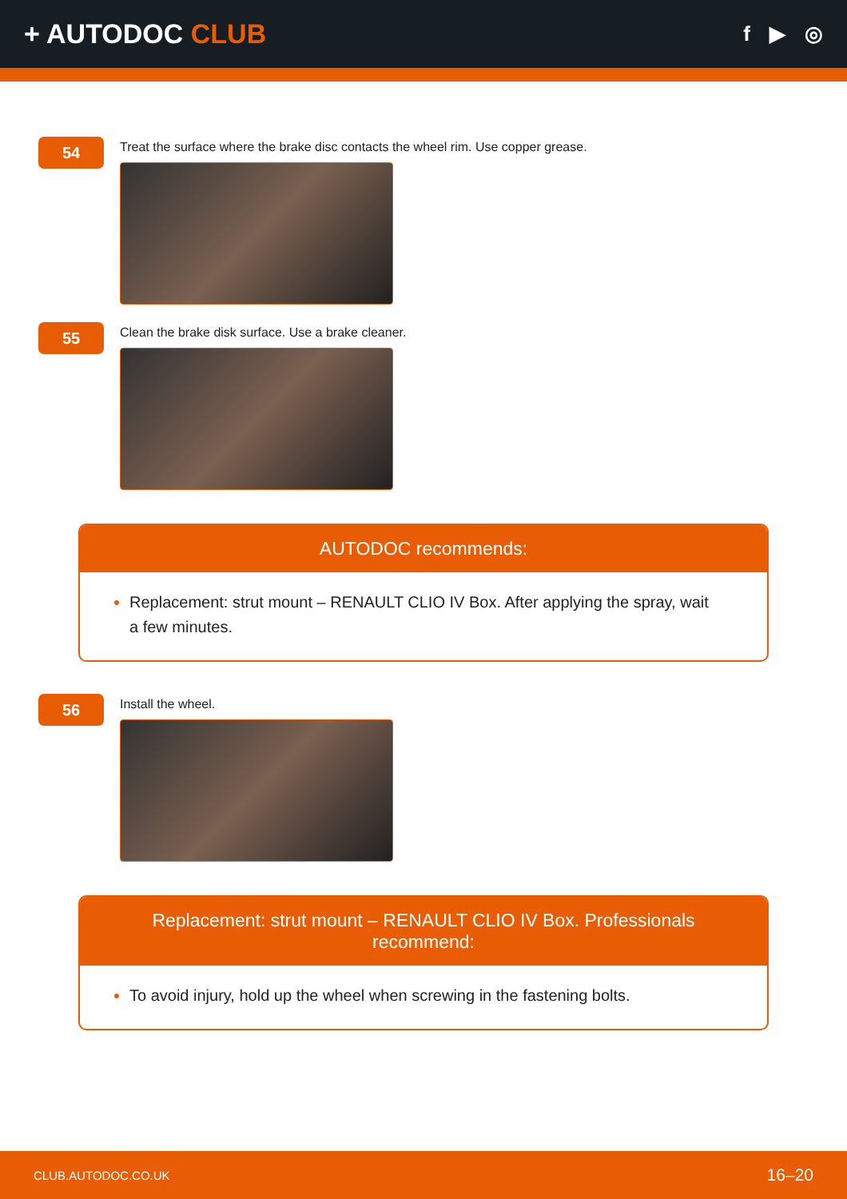+ AUTODOC CLUB
f ▶ ◎
54
Treat the surface where the brake disc contacts the wheel rim. Use copper grease.
55
Clean the brake disk surface. Use a brake cleaner.
AUTODOC recommends:
Replacement: strut mount – RENAULT CLIO IV Box. After applying the spray, wait a few minutes.
56
Install the wheel.
Replacement: strut mount – RENAULT CLIO IV Box. Professionals recommend:
To avoid injury, hold up the wheel when screwing in the fastening bolts.
CLUB.AUTODOC.CO.UK 16–20